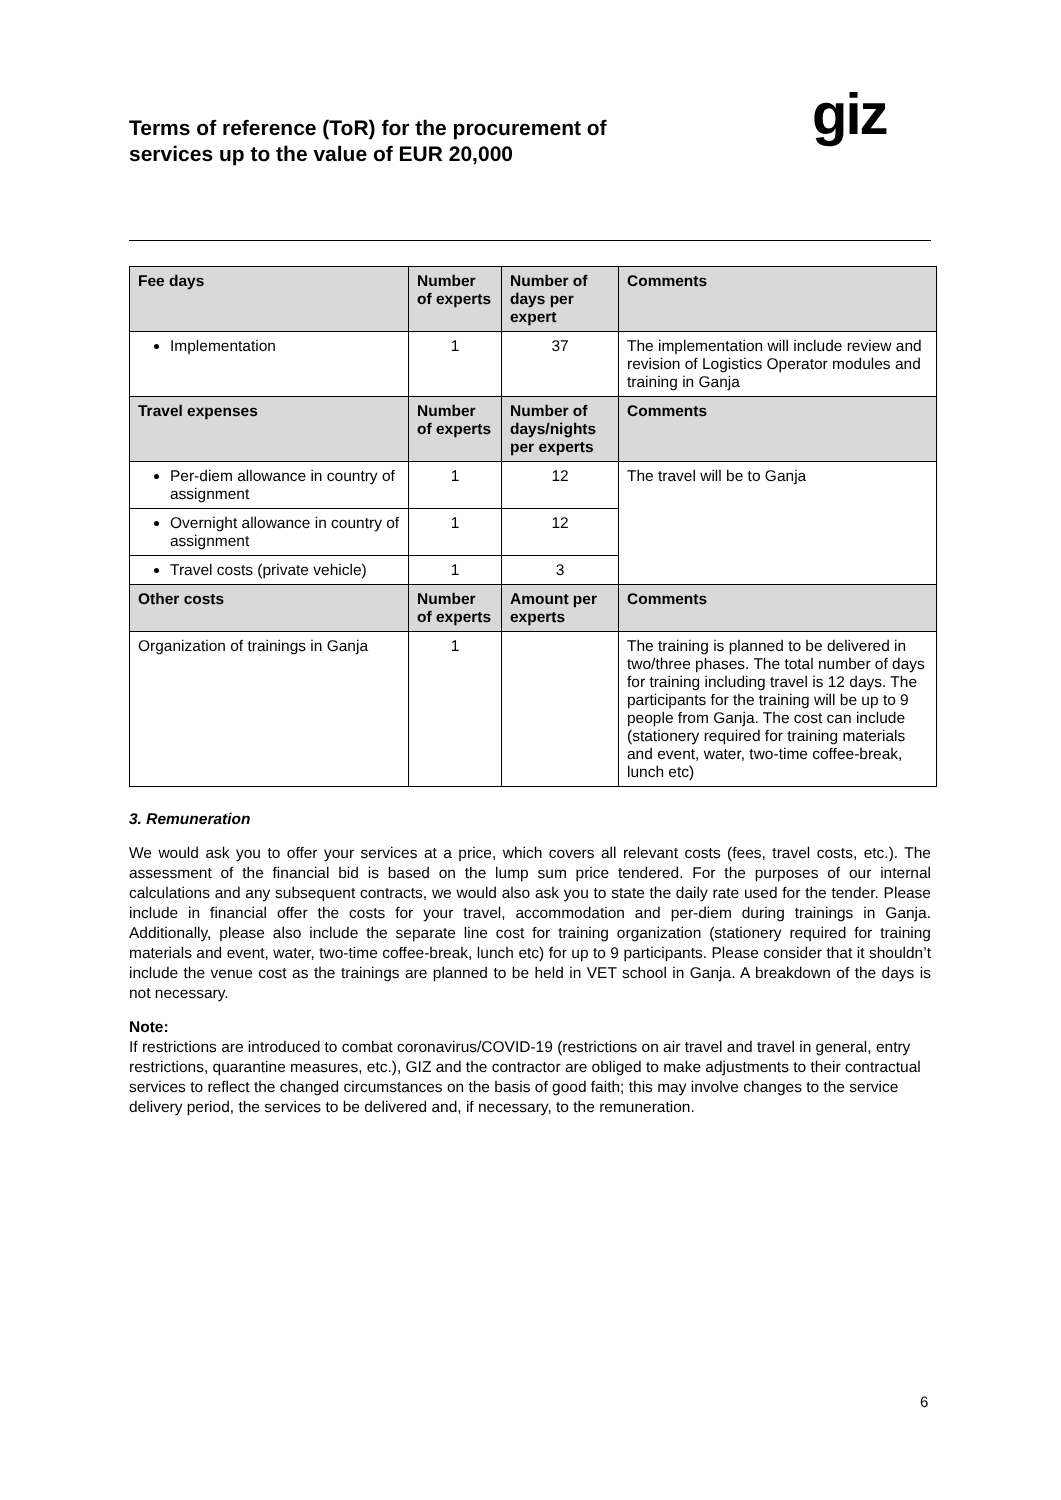Terms of reference (ToR) for the procurement of services up to the value of EUR 20,000
giz
| Fee days | Number of experts | Number of days per expert | Comments |
| --- | --- | --- | --- |
| Implementation | 1 | 37 | The implementation will include review and revision of Logistics Operator modules and training in Ganja |
| Travel expenses | Number of experts | Number of days/nights per experts | Comments |
| Per-diem allowance in country of assignment | 1 | 12 | The travel will be to Ganja |
| Overnight allowance in country of assignment | 1 | 12 | |
| Travel costs (private vehicle) | 1 | 3 | |
| Other costs | Number of experts | Amount per experts | Comments |
| Organization of trainings in Ganja | 1 | | The training is planned to be delivered in two/three phases. The total number of days for training including travel is 12 days. The participants for the training will be up to 9 people from Ganja. The cost can include (stationery required for training materials and event, water, two-time coffee-break, lunch etc) |
3. Remuneration
We would ask you to offer your services at a price, which covers all relevant costs (fees, travel costs, etc.). The assessment of the financial bid is based on the lump sum price tendered. For the purposes of our internal calculations and any subsequent contracts, we would also ask you to state the daily rate used for the tender. Please include in financial offer the costs for your travel, accommodation and per-diem during trainings in Ganja. Additionally, please also include the separate line cost for training organization (stationery required for training materials and event, water, two-time coffee-break, lunch etc) for up to 9 participants. Please consider that it shouldn’t include the venue cost as the trainings are planned to be held in VET school in Ganja. A breakdown of the days is not necessary.
Note:
If restrictions are introduced to combat coronavirus/COVID-19 (restrictions on air travel and travel in general, entry restrictions, quarantine measures, etc.), GIZ and the contractor are obliged to make adjustments to their contractual services to reflect the changed circumstances on the basis of good faith; this may involve changes to the service delivery period, the services to be delivered and, if necessary, to the remuneration.
6